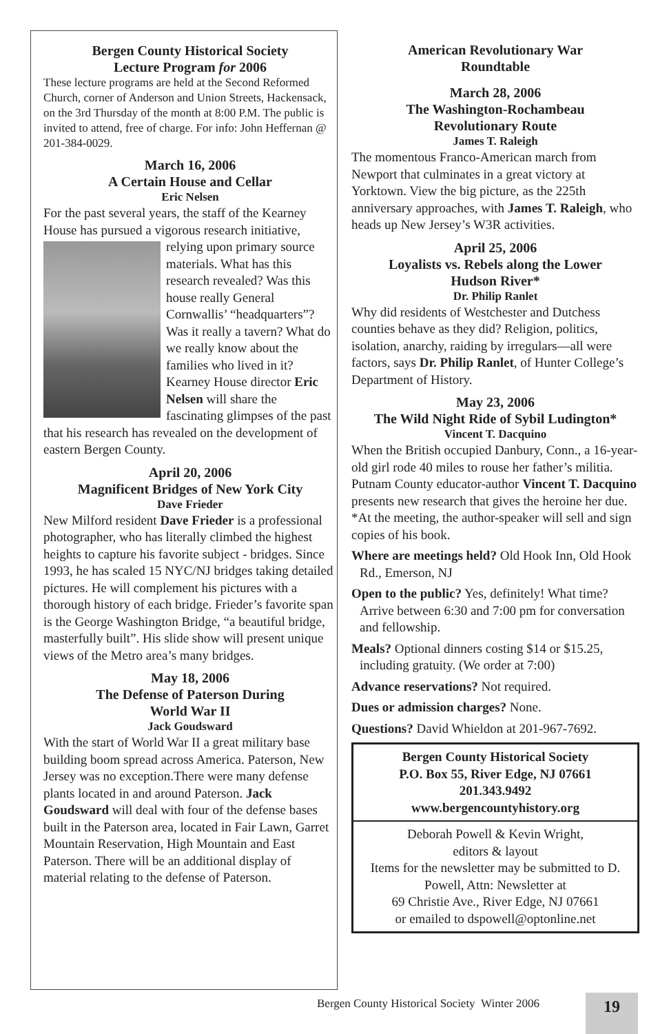Bergen County Historical Society
Lecture Program for 2006
These lecture programs are held at the Second Reformed Church, corner of Anderson and Union Streets, Hackensack, on the 3rd Thursday of the month at 8:00 P.M. The public is invited to attend, free of charge. For info: John Heffernan @ 201-384-0029.
March 16, 2006
A Certain House and Cellar
Eric Nelsen
For the past several years, the staff of the Kearney House has pursued a vigorous research initiative, relying upon primary source materials. What has this research revealed? Was this house really General Cornwallis’ “headquarters”? Was it really a tavern? What do we really know about the families who lived in it? Kearney House director Eric Nelsen will share the fascinating glimpses of the past that his research has revealed on the development of eastern Bergen County.
April 20, 2006
Magnificent Bridges of New York City
Dave Frieder
New Milford resident Dave Frieder is a professional photographer, who has literally climbed the highest heights to capture his favorite subject - bridges. Since 1993, he has scaled 15 NYC/NJ bridges taking detailed pictures. He will complement his pictures with a thorough history of each bridge. Frieder’s favorite span is the George Washington Bridge, “a beautiful bridge, masterfully built”. His slide show will present unique views of the Metro area’s many bridges.
May 18, 2006
The Defense of Paterson During
World War II
Jack Goudsward
With the start of World War II a great military base building boom spread across America. Paterson, New Jersey was no exception.There were many defense plants located in and around Paterson. Jack Goudsward will deal with four of the defense bases built in the Paterson area, located in Fair Lawn, Garret Mountain Reservation, High Mountain and East Paterson. There will be an additional display of material relating to the defense of Paterson.
American Revolutionary War
Roundtable
March 28, 2006
The Washington-Rochambeau
Revolutionary Route
James T. Raleigh
The momentous Franco-American march from Newport that culminates in a great victory at Yorktown. View the big picture, as the 225th anniversary approaches, with James T. Raleigh, who heads up New Jersey’s W3R activities.
April 25, 2006
Loyalists vs. Rebels along the Lower
Hudson River*
Dr. Philip Ranlet
Why did residents of Westchester and Dutchess counties behave as they did? Religion, politics, isolation, anarchy, raiding by irregulars—all were factors, says Dr. Philip Ranlet, of Hunter College’s Department of History.
May 23, 2006
The Wild Night Ride of Sybil Ludington*
Vincent T. Dacquino
When the British occupied Danbury, Conn., a 16-year-old girl rode 40 miles to rouse her father’s militia. Putnam County educator-author Vincent T. Dacquino presents new research that gives the heroine her due.
*At the meeting, the author-speaker will sell and sign copies of his book.
Where are meetings held? Old Hook Inn, Old Hook Rd., Emerson, NJ
Open to the public? Yes, definitely! What time? Arrive between 6:30 and 7:00 pm for conversation and fellowship.
Meals? Optional dinners costing $14 or $15.25, including gratuity. (We order at 7:00)
Advance reservations? Not required.
Dues or admission charges? None.
Questions? David Whieldon at 201-967-7692.
Bergen County Historical Society
P.O. Box 55, River Edge, NJ 07661
201.343.9492
www.bergencountyhistory.org
Deborah Powell & Kevin Wright,
editors & layout
Items for the newsletter may be submitted to D. Powell, Attn: Newsletter at
69 Christie Ave., River Edge, NJ 07661
or emailed to dspowell@optonline.net
Bergen County Historical Society Winter 2006
19